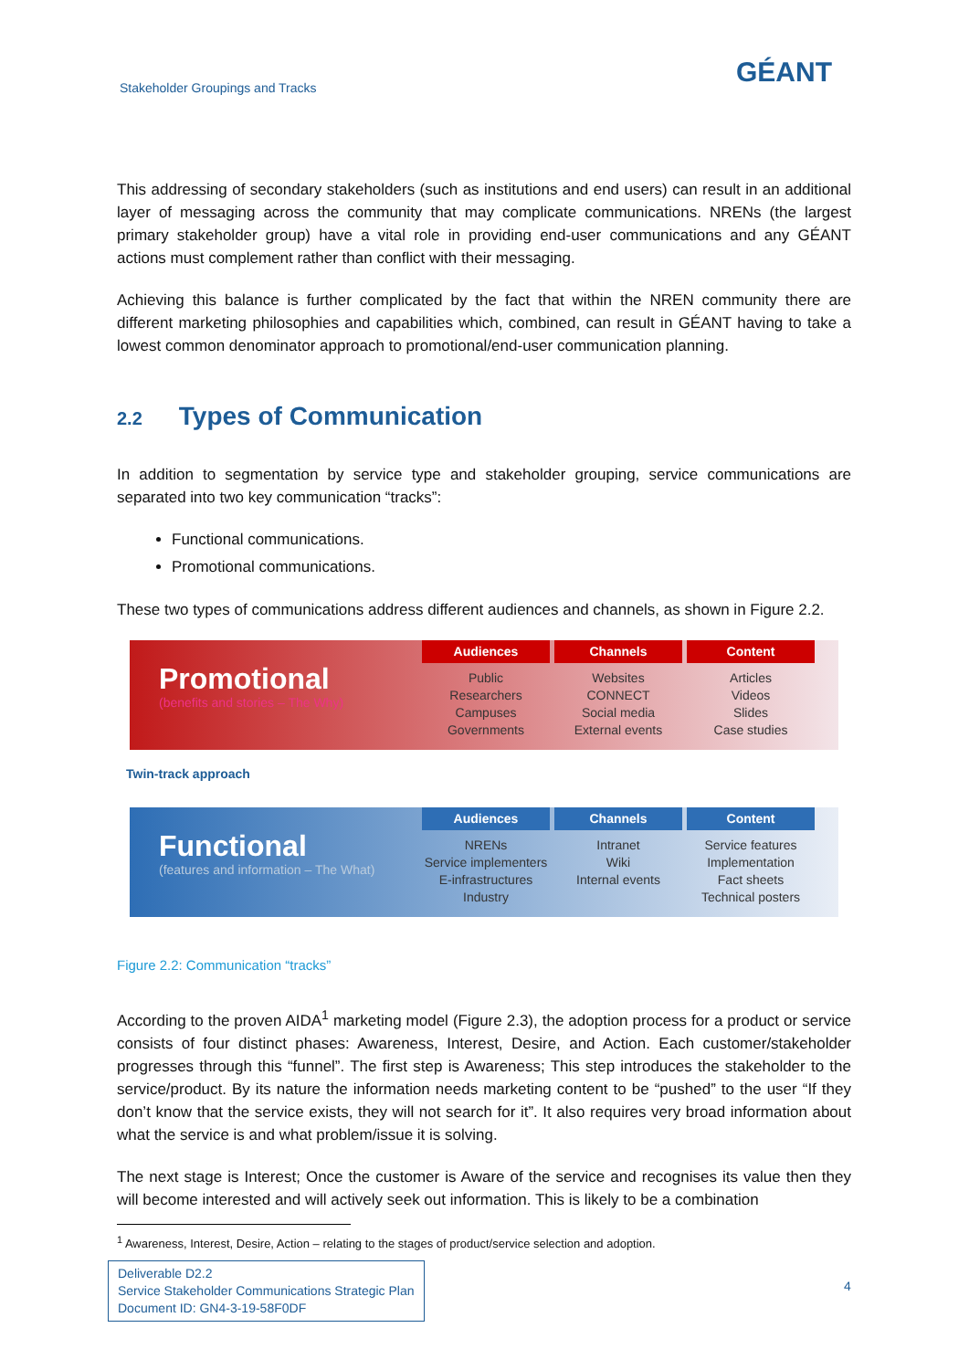Stakeholder Groupings and Tracks
GÉANT
This addressing of secondary stakeholders (such as institutions and end users) can result in an additional layer of messaging across the community that may complicate communications. NRENs (the largest primary stakeholder group) have a vital role in providing end-user communications and any GÉANT actions must complement rather than conflict with their messaging.
Achieving this balance is further complicated by the fact that within the NREN community there are different marketing philosophies and capabilities which, combined, can result in GÉANT having to take a lowest common denominator approach to promotional/end-user communication planning.
2.2 Types of Communication
In addition to segmentation by service type and stakeholder grouping, service communications are separated into two key communication “tracks”:
Functional communications.
Promotional communications.
These two types of communications address different audiences and channels, as shown in Figure 2.2.
Promotional
(benefits and stories – The Why)
Audiences
Public
Researchers
Campuses
Governments
Channels
Websites
CONNECT
Social media
External events
Content
Articles
Videos
Slides
Case studies
Twin-track approach
Functional
(features and information – The What)
Audiences
NRENs
Service implementers
E-infrastructures
Industry
Channels
Intranet
Wiki
Internal events
Content
Service features
Implementation
Fact sheets
Technical posters
Figure 2.2: Communication “tracks”
According to the proven AIDA<sup>1</sup> marketing model (Figure 2.3), the adoption process for a product or service consists of four distinct phases: Awareness, Interest, Desire, and Action. Each customer/stakeholder progresses through this “funnel”. The first step is Awareness; This step introduces the stakeholder to the service/product. By its nature the information needs marketing content to be “pushed” to the user “If they don’t know that the service exists, they will not search for it”. It also requires very broad information about what the service is and what problem/issue it is solving.
The next stage is Interest; Once the customer is Aware of the service and recognises its value then they will become interested and will actively seek out information. This is likely to be a combination
<sup>1</sup> Awareness, Interest, Desire, Action – relating to the stages of product/service selection and adoption.
Deliverable D2.2
Service Stakeholder Communications Strategic Plan
Document ID: GN4-3-19-58F0DF
4